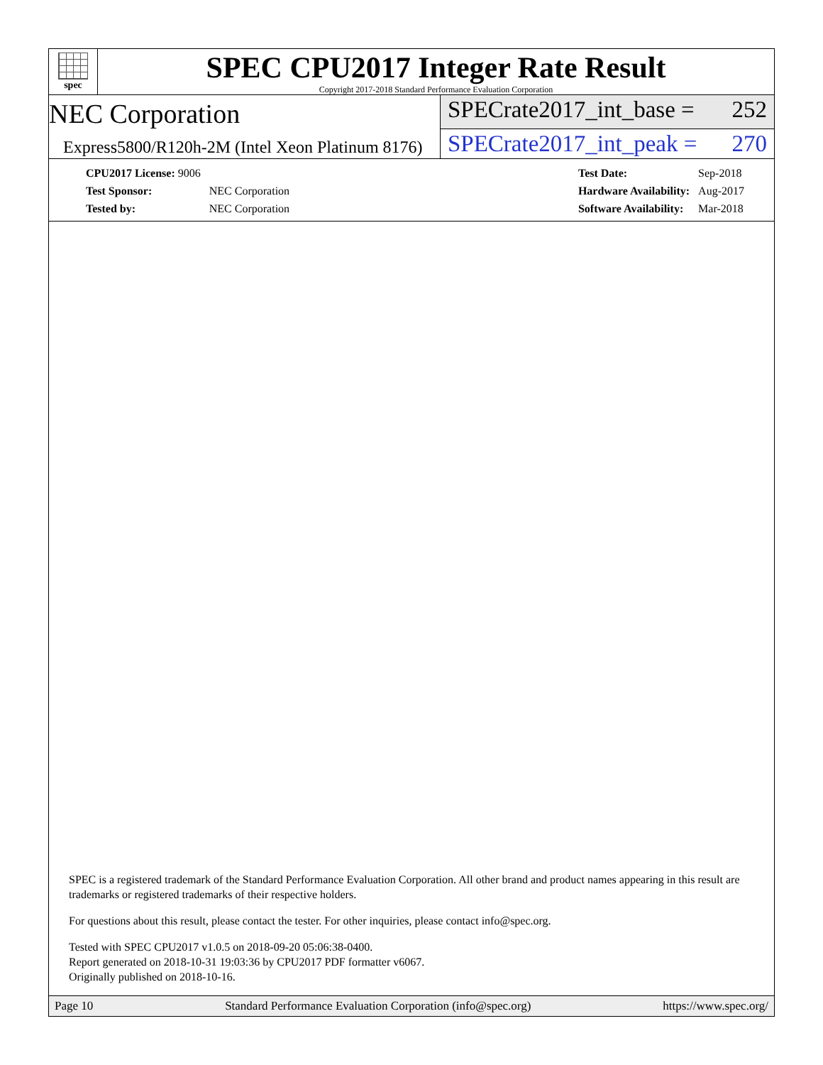spec
SPEC CPU2017 Integer Rate Result
Copyright 2017-2018 Standard Performance Evaluation Corporation
NEC Corporation
SPECrate2017_int_base = 252
Express5800/R120h-2M (Intel Xeon Platinum 8176)
SPECrate2017_int_peak = 270
| CPU2017 License: 9006 | |
| Test Sponsor: | NEC Corporation |
| Tested by: | NEC Corporation |
| Test Date: | Sep-2018 |
| Hardware Availability: | Aug-2017 |
| Software Availability: | Mar-2018 |
SPEC is a registered trademark of the Standard Performance Evaluation Corporation. All other brand and product names appearing in this result are trademarks or registered trademarks of their respective holders.
For questions about this result, please contact the tester. For other inquiries, please contact info@spec.org.
Tested with SPEC CPU2017 v1.0.5 on 2018-09-20 05:06:38-0400.
Report generated on 2018-10-31 19:03:36 by CPU2017 PDF formatter v6067.
Originally published on 2018-10-16.
Page 10 Standard Performance Evaluation Corporation (info@spec.org) https://www.spec.org/